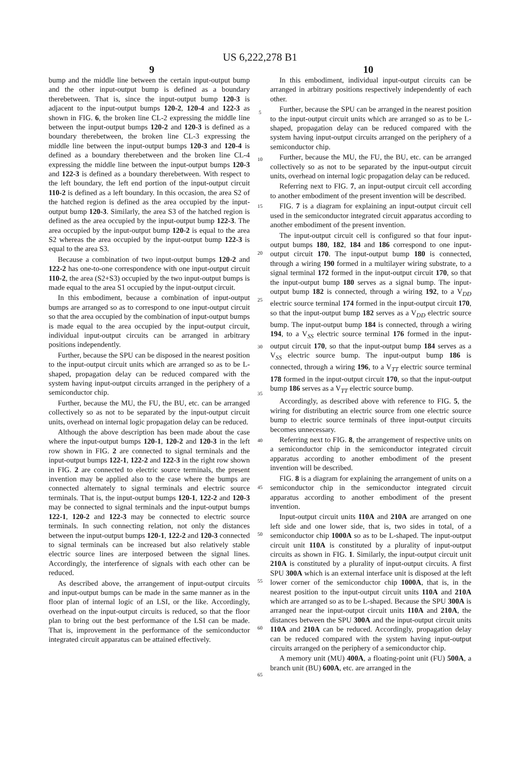US 6,222,278 B1
9 10
bump and the middle line between the certain input-output bump and the other input-output bump is defined as a boundary therebetween. That is, since the input-output bump 120-3 is adjacent to the input-output bumps 120-2, 120-4 and 122-3 as shown in FIG. 6, the broken line CL-2 expressing the middle line between the input-output bumps 120-2 and 120-3 is defined as a boundary therebetween, the broken line CL-3 expressing the middle line between the input-output bumps 120-3 and 120-4 is defined as a boundary therebetween and the broken line CL-4 expressing the middle line between the input-output bumps 120-3 and 122-3 is defined as a boundary therebetween. With respect to the left boundary, the left end portion of the input-output circuit 110-2 is defined as a left boundary. In this occasion, the area S2 of the hatched region is defined as the area occupied by the input-output bump 120-3. Similarly, the area S3 of the hatched region is defined as the area occupied by the input-output bump 122-3. The area occupied by the input-output bump 120-2 is equal to the area S2 whereas the area occupied by the input-output bump 122-3 is equal to the area S3.
Because a combination of two input-output bumps 120-2 and 122-2 has one-to-one correspondence with one input-output circuit 110-2, the area (S2+S3) occupied by the two input-output bumps is made equal to the area S1 occupied by the input-output circuit.
In this embodiment, because a combination of input-output bumps are arranged so as to correspond to one input-output circuit so that the area occupied by the combination of input-output bumps is made equal to the area occupied by the input-output circuit, individual input-output circuits can be arranged in arbitrary positions independently.
Further, because the SPU can be disposed in the nearest position to the input-output circuit units which are arranged so as to be L-shaped, propagation delay can be reduced compared with the system having input-output circuits arranged in the periphery of a semiconductor chip.
Further, because the MU, the FU, the BU, etc. can be arranged collectively so as not to be separated by the input-output circuit units, overhead on internal logic propagation delay can be reduced.
Although the above description has been made about the case where the input-output bumps 120-1, 120-2 and 120-3 in the left row shown in FIG. 2 are connected to signal terminals and the input-output bumps 122-1, 122-2 and 122-3 in the right row shown in FIG. 2 are connected to electric source terminals, the present invention may be applied also to the case where the bumps are connected alternately to signal terminals and electric source terminals. That is, the input-output bumps 120-1, 122-2 and 120-3 may be connected to signal terminals and the input-output bumps 122-1, 120-2 and 122-3 may be connected to electric source terminals. In such connecting relation, not only the distances between the input-output bumps 120-1, 122-2 and 120-3 connected to signal terminals can be increased but also relatively stable electric source lines are interposed between the signal lines. Accordingly, the interference of signals with each other can be reduced.
As described above, the arrangement of input-output circuits and input-output bumps can be made in the same manner as in the floor plan of internal logic of an LSI, or the like. Accordingly, overhead on the input-output circuits is reduced, so that the floor plan to bring out the best performance of the LSI can be made. That is, improvement in the performance of the semiconductor integrated circuit apparatus can be attained effectively.
5
10
15
20
25
30
35
40
45
50
55
60
65
In this embodiment, individual input-output circuits can be arranged in arbitrary positions respectively independently of each other.
Further, because the SPU can be arranged in the nearest position to the input-output circuit units which are arranged so as to be L-shaped, propagation delay can be reduced compared with the system having input-output circuits arranged on the periphery of a semiconductor chip.
Further, because the MU, the FU, the BU, etc. can be arranged collectively so as not to be separated by the input-output circuit units, overhead on internal logic propagation delay can be reduced.
Referring next to FIG. 7, an input-output circuit cell according to another embodiment of the present invention will be described.
FIG. 7 is a diagram for explaining an input-output circuit cell used in the semiconductor integrated circuit apparatus according to another embodiment of the present invention.
The input-output circuit cell is configured so that four input-output bumps 180, 182, 184 and 186 correspond to one input-output circuit 170. The input-output bump 180 is connected, through a wiring 190 formed in a multilayer wiring substrate, to a signal terminal 172 formed in the input-output circuit 170, so that the input-output bump 180 serves as a signal bump. The input-output bump 182 is connected, through a wiring 192, to a V<sub>DD</sub> electric source terminal 174 formed in the input-output circuit 170, so that the input-output bump 182 serves as a V<sub>DD</sub> electric source bump. The input-output bump 184 is connected, through a wiring 194, to a V<sub>SS</sub> electric source terminal 176 formed in the input-output circuit 170, so that the input-output bump 184 serves as a V<sub>SS</sub> electric source bump. The input-output bump 186 is connected, through a wiring 196, to a V<sub>TT</sub> electric source terminal 178 formed in the input-output circuit 170, so that the input-output bump 186 serves as a V<sub>TT</sub> electric source bump.
Accordingly, as described above with reference to FIG. 5, the wiring for distributing an electric source from one electric source bump to electric source terminals of three input-output circuits becomes unnecessary.
Referring next to FIG. 8, the arrangement of respective units on a semiconductor chip in the semiconductor integrated circuit apparatus according to another embodiment of the present invention will be described.
FIG. 8 is a diagram for explaining the arrangement of units on a semiconductor chip in the semiconductor integrated circuit apparatus according to another embodiment of the present invention.
Input-output circuit units 110A and 210A are arranged on one left side and one lower side, that is, two sides in total, of a semiconductor chip 1000A so as to be L-shaped. The input-output circuit unit 110A is constituted by a plurality of input-output circuits as shown in FIG. 1. Similarly, the input-output circuit unit 210A is constituted by a plurality of input-output circuits. A first SPU 300A which is an external interface unit is disposed at the left lower corner of the semiconductor chip 1000A, that is, in the nearest position to the input-output circuit units 110A and 210A which are arranged so as to be L-shaped. Because the SPU 300A is arranged near the input-output circuit units 110A and 210A, the distances between the SPU 300A and the input-output circuit units 110A and 210A can be reduced. Accordingly, propagation delay can be reduced compared with the system having input-output circuits arranged on the periphery of a semiconductor chip.
A memory unit (MU) 400A, a floating-point unit (FU) 500A, a branch unit (BU) 600A, etc. are arranged in the